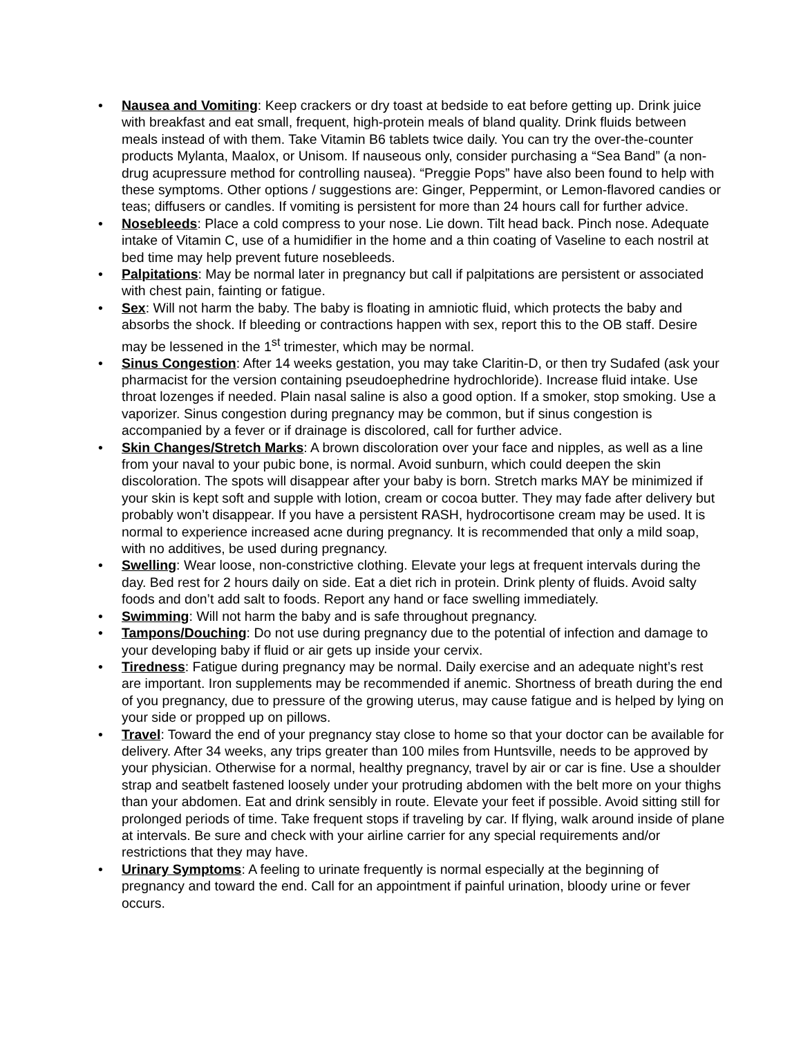• Nausea and Vomiting: Keep crackers or dry toast at bedside to eat before getting up. Drink juice with breakfast and eat small, frequent, high-protein meals of bland quality. Drink fluids between meals instead of with them. Take Vitamin B6 tablets twice daily. You can try the over-the-counter products Mylanta, Maalox, or Unisom. If nauseous only, consider purchasing a “Sea Band” (a non-drug acupressure method for controlling nausea). “Preggie Pops” have also been found to help with these symptoms. Other options / suggestions are: Ginger, Peppermint, or Lemon-flavored candies or teas; diffusers or candles. If vomiting is persistent for more than 24 hours call for further advice.
• Nosebleeds: Place a cold compress to your nose. Lie down. Tilt head back. Pinch nose. Adequate intake of Vitamin C, use of a humidifier in the home and a thin coating of Vaseline to each nostril at bed time may help prevent future nosebleeds.
• Palpitations: May be normal later in pregnancy but call if palpitations are persistent or associated with chest pain, fainting or fatigue.
• Sex: Will not harm the baby. The baby is floating in amniotic fluid, which protects the baby and absorbs the shock. If bleeding or contractions happen with sex, report this to the OB staff. Desire may be lessened in the 1<sup>st</sup> trimester, which may be normal.
• Sinus Congestion: After 14 weeks gestation, you may take Claritin-D, or then try Sudafed (ask your pharmacist for the version containing pseudoephedrine hydrochloride). Increase fluid intake. Use throat lozenges if needed. Plain nasal saline is also a good option. If a smoker, stop smoking. Use a vaporizer. Sinus congestion during pregnancy may be common, but if sinus congestion is accompanied by a fever or if drainage is discolored, call for further advice.
• Skin Changes/Stretch Marks: A brown discoloration over your face and nipples, as well as a line from your naval to your pubic bone, is normal. Avoid sunburn, which could deepen the skin discoloration. The spots will disappear after your baby is born. Stretch marks MAY be minimized if your skin is kept soft and supple with lotion, cream or cocoa butter. They may fade after delivery but probably won’t disappear. If you have a persistent RASH, hydrocortisone cream may be used. It is normal to experience increased acne during pregnancy. It is recommended that only a mild soap, with no additives, be used during pregnancy.
• Swelling: Wear loose, non-constrictive clothing. Elevate your legs at frequent intervals during the day. Bed rest for 2 hours daily on side. Eat a diet rich in protein. Drink plenty of fluids. Avoid salty foods and don’t add salt to foods. Report any hand or face swelling immediately.
• Swimming: Will not harm the baby and is safe throughout pregnancy.
• Tampons/Douching: Do not use during pregnancy due to the potential of infection and damage to your developing baby if fluid or air gets up inside your cervix.
• Tiredness: Fatigue during pregnancy may be normal. Daily exercise and an adequate night’s rest are important. Iron supplements may be recommended if anemic. Shortness of breath during the end of you pregnancy, due to pressure of the growing uterus, may cause fatigue and is helped by lying on your side or propped up on pillows.
• Travel: Toward the end of your pregnancy stay close to home so that your doctor can be available for delivery. After 34 weeks, any trips greater than 100 miles from Huntsville, needs to be approved by your physician. Otherwise for a normal, healthy pregnancy, travel by air or car is fine. Use a shoulder strap and seatbelt fastened loosely under your protruding abdomen with the belt more on your thighs than your abdomen. Eat and drink sensibly in route. Elevate your feet if possible. Avoid sitting still for prolonged periods of time. Take frequent stops if traveling by car. If flying, walk around inside of plane at intervals. Be sure and check with your airline carrier for any special requirements and/or restrictions that they may have.
• Urinary Symptoms: A feeling to urinate frequently is normal especially at the beginning of pregnancy and toward the end. Call for an appointment if painful urination, bloody urine or fever occurs.